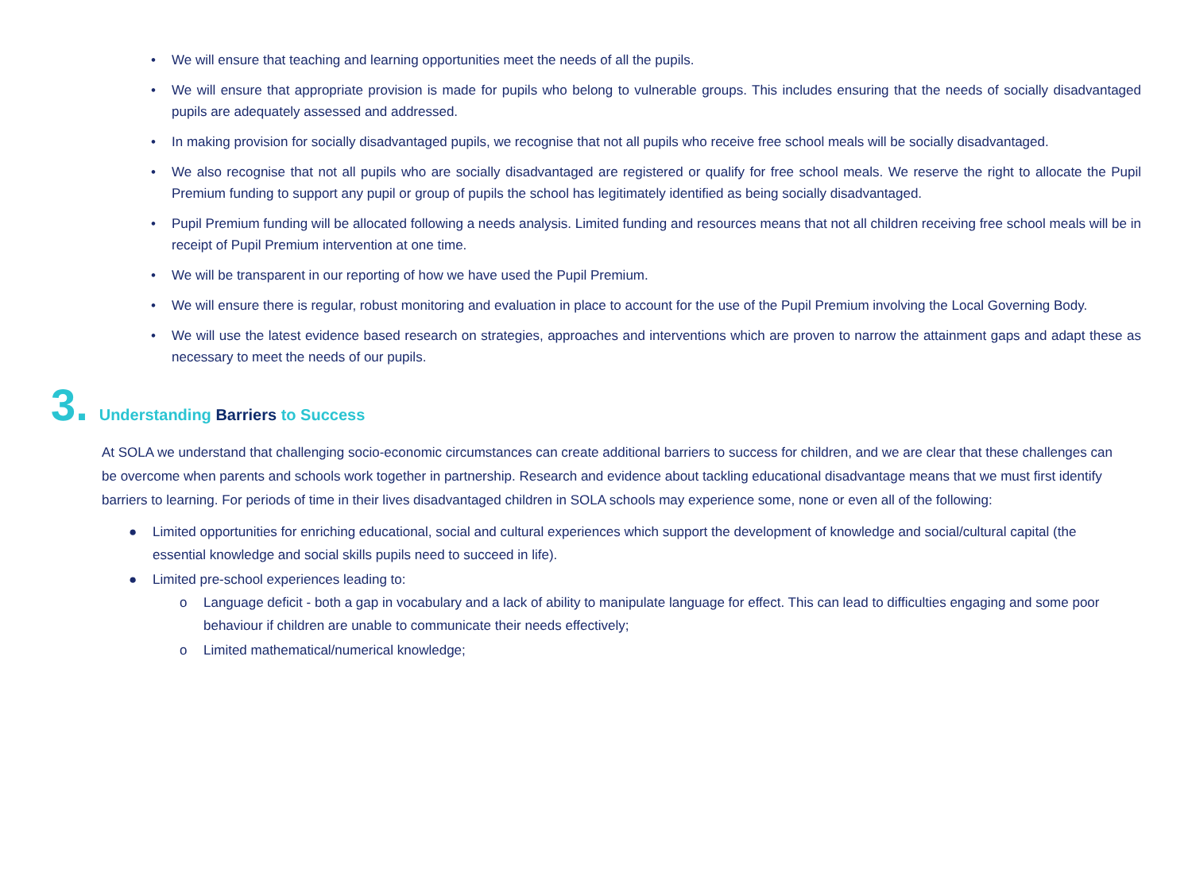• We will ensure that teaching and learning opportunities meet the needs of all the pupils.
• We will ensure that appropriate provision is made for pupils who belong to vulnerable groups. This includes ensuring that the needs of socially disadvantaged pupils are adequately assessed and addressed.
• In making provision for socially disadvantaged pupils, we recognise that not all pupils who receive free school meals will be socially disadvantaged.
• We also recognise that not all pupils who are socially disadvantaged are registered or qualify for free school meals. We reserve the right to allocate the Pupil Premium funding to support any pupil or group of pupils the school has legitimately identified as being socially disadvantaged.
• Pupil Premium funding will be allocated following a needs analysis. Limited funding and resources means that not all children receiving free school meals will be in receipt of Pupil Premium intervention at one time.
• We will be transparent in our reporting of how we have used the Pupil Premium.
• We will ensure there is regular, robust monitoring and evaluation in place to account for the use of the Pupil Premium involving the Local Governing Body.
• We will use the latest evidence based research on strategies, approaches and interventions which are proven to narrow the attainment gaps and adapt these as necessary to meet the needs of our pupils.
3. Understanding Barriers to Success
At SOLA we understand that challenging socio-economic circumstances can create additional barriers to success for children, and we are clear that these challenges can be overcome when parents and schools work together in partnership. Research and evidence about tackling educational disadvantage means that we must first identify barriers to learning. For periods of time in their lives disadvantaged children in SOLA schools may experience some, none or even all of the following:
● Limited opportunities for enriching educational, social and cultural experiences which support the development of knowledge and social/cultural capital (the essential knowledge and social skills pupils need to succeed in life).
● Limited pre-school experiences leading to:
o Language deficit - both a gap in vocabulary and a lack of ability to manipulate language for effect. This can lead to difficulties engaging and some poor behaviour if children are unable to communicate their needs effectively;
o Limited mathematical/numerical knowledge;